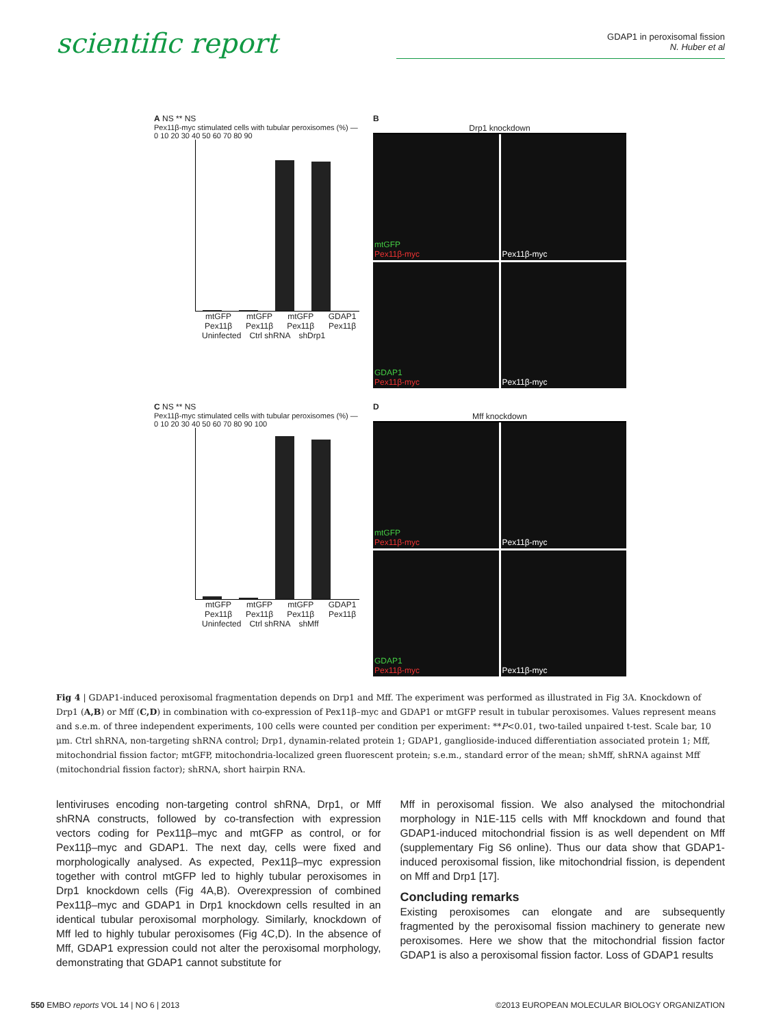scientific report
GDAP1 in peroxisomal fission
N. Huber et al
A NS ** NS
Pex11β-myc stimulated cells with tubular peroxisomes (%) — 0 10 20 30 40 50 60 70 80 90
mtGFP Pex11β mtGFP Pex11β mtGFP Pex11β GDAP1 Pex11β
Uninfected Ctrl shRNA shDrp1
B
Drp1 knockdown
mtGFP
Pex11β-myc
Pex11β-myc
GDAP1
Pex11β-myc
Pex11β-myc
C NS ** NS
Pex11β-myc stimulated cells with tubular peroxisomes (%) — 0 10 20 30 40 50 60 70 80 90 100
mtGFP Pex11β mtGFP Pex11β mtGFP Pex11β GDAP1 Pex11β
Uninfected Ctrl shRNA shMff
D
Mff knockdown
mtGFP
Pex11β-myc
Pex11β-myc
GDAP1
Pex11β-myc
Pex11β-myc
Fig 4 | GDAP1-induced peroxisomal fragmentation depends on Drp1 and Mff. The experiment was performed as illustrated in Fig 3A. Knockdown of Drp1 (A,B) or Mff (C,D) in combination with co-expression of Pex11β–myc and GDAP1 or mtGFP result in tubular peroxisomes. Values represent means and s.e.m. of three independent experiments, 100 cells were counted per condition per experiment: **P<0.01, two-tailed unpaired t-test. Scale bar, 10 μm. Ctrl shRNA, non-targeting shRNA control; Drp1, dynamin-related protein 1; GDAP1, ganglioside-induced differentiation associated protein 1; Mff, mitochondrial fission factor; mtGFP, mitochondria-localized green fluorescent protein; s.e.m., standard error of the mean; shMff, shRNA against Mff (mitochondrial fission factor); shRNA, short hairpin RNA.
lentiviruses encoding non-targeting control shRNA, Drp1, or Mff shRNA constructs, followed by co-transfection with expression vectors coding for Pex11β–myc and mtGFP as control, or for Pex11β–myc and GDAP1. The next day, cells were fixed and morphologically analysed. As expected, Pex11β–myc expression together with control mtGFP led to highly tubular peroxisomes in Drp1 knockdown cells (Fig 4A,B). Overexpression of combined Pex11β–myc and GDAP1 in Drp1 knockdown cells resulted in an identical tubular peroxisomal morphology. Similarly, knockdown of Mff led to highly tubular peroxisomes (Fig 4C,D). In the absence of Mff, GDAP1 expression could not alter the peroxisomal morphology, demonstrating that GDAP1 cannot substitute for
Mff in peroxisomal fission. We also analysed the mitochondrial morphology in N1E-115 cells with Mff knockdown and found that GDAP1-induced mitochondrial fission is as well dependent on Mff (supplementary Fig S6 online). Thus our data show that GDAP1-induced peroxisomal fission, like mitochondrial fission, is dependent on Mff and Drp1 [17].
Concluding remarks
Existing peroxisomes can elongate and are subsequently fragmented by the peroxisomal fission machinery to generate new peroxisomes. Here we show that the mitochondrial fission factor GDAP1 is also a peroxisomal fission factor. Loss of GDAP1 results
550 EMBO reports VOL 14 | NO 6 | 2013 ©2013 EUROPEAN MOLECULAR BIOLOGY ORGANIZATION